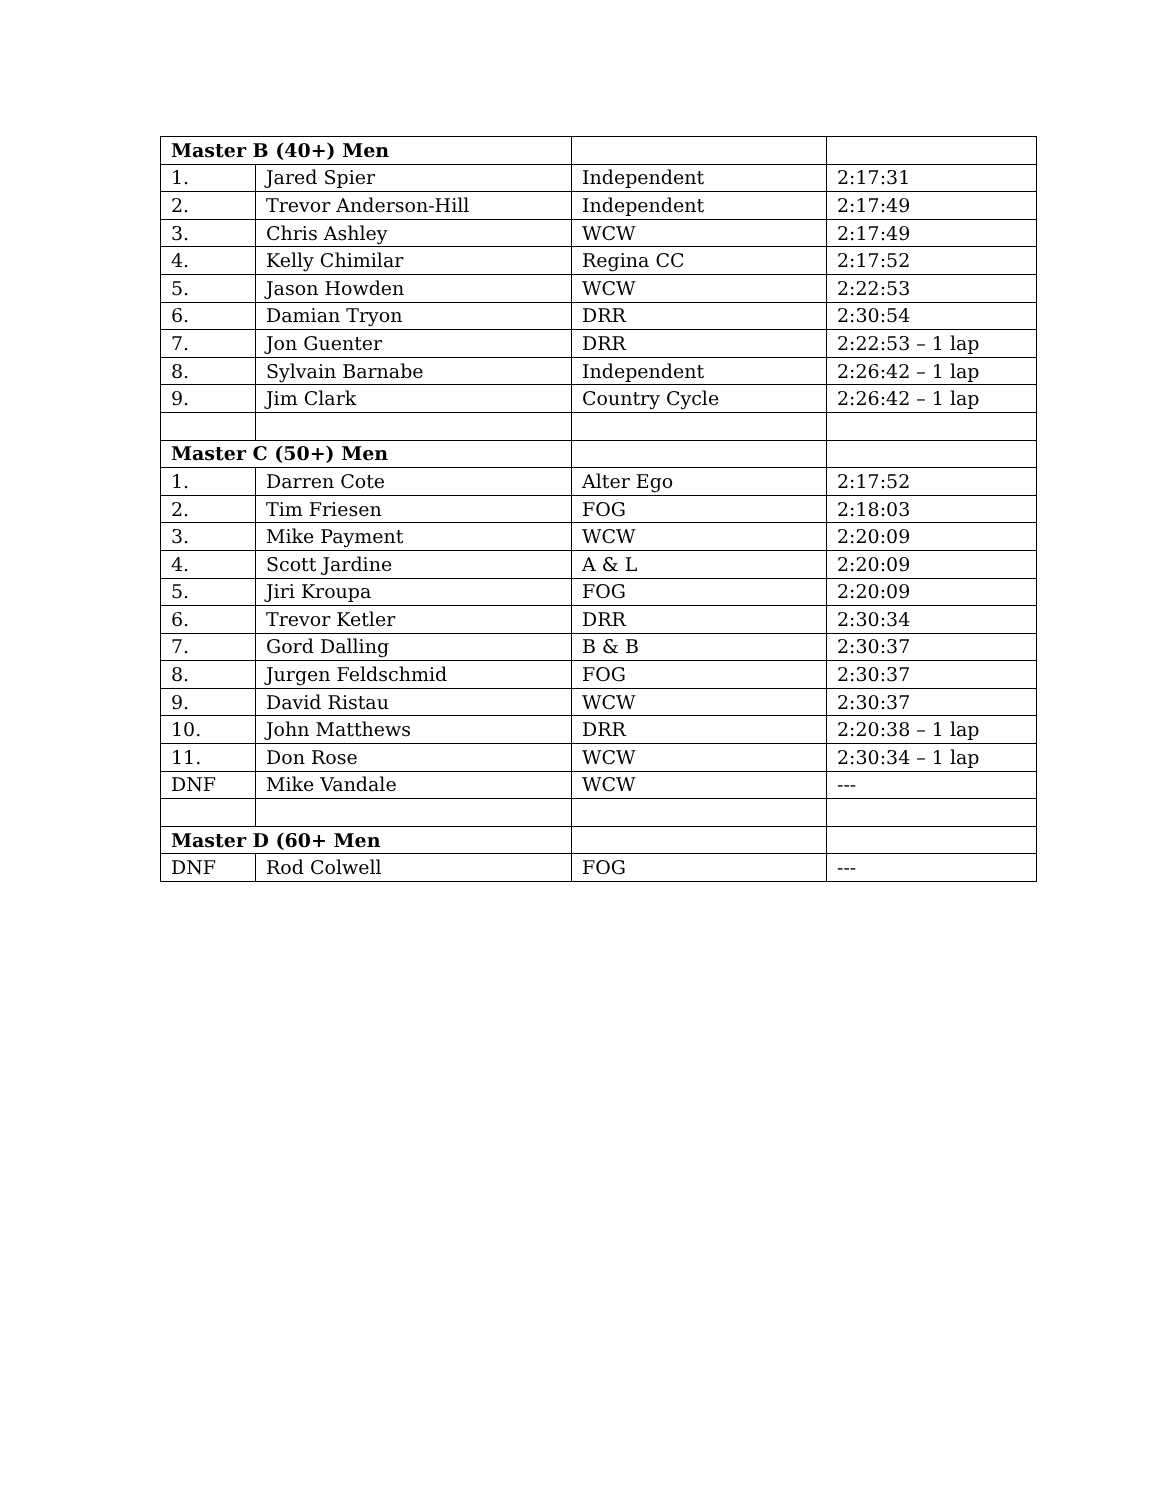| Master B (40+) Men | | | |
| 1. | Jared Spier | Independent | 2:17:31 |
| 2. | Trevor Anderson-Hill | Independent | 2:17:49 |
| 3. | Chris Ashley | WCW | 2:17:49 |
| 4. | Kelly Chimilar | Regina CC | 2:17:52 |
| 5. | Jason Howden | WCW | 2:22:53 |
| 6. | Damian Tryon | DRR | 2:30:54 |
| 7. | Jon Guenter | DRR | 2:22:53 – 1 lap |
| 8. | Sylvain Barnabe | Independent | 2:26:42 – 1 lap |
| 9. | Jim Clark | Country Cycle | 2:26:42 – 1 lap |
| Master C (50+) Men | | | |
| 1. | Darren Cote | Alter Ego | 2:17:52 |
| 2. | Tim Friesen | FOG | 2:18:03 |
| 3. | Mike Payment | WCW | 2:20:09 |
| 4. | Scott Jardine | A & L | 2:20:09 |
| 5. | Jiri Kroupa | FOG | 2:20:09 |
| 6. | Trevor Ketler | DRR | 2:30:34 |
| 7. | Gord Dalling | B & B | 2:30:37 |
| 8. | Jurgen Feldschmid | FOG | 2:30:37 |
| 9. | David Ristau | WCW | 2:30:37 |
| 10. | John Matthews | DRR | 2:20:38 – 1 lap |
| 11. | Don Rose | WCW | 2:30:34 – 1 lap |
| DNF | Mike Vandale | WCW | --- |
| Master D (60+ Men | | | |
| DNF | Rod Colwell | FOG | --- |